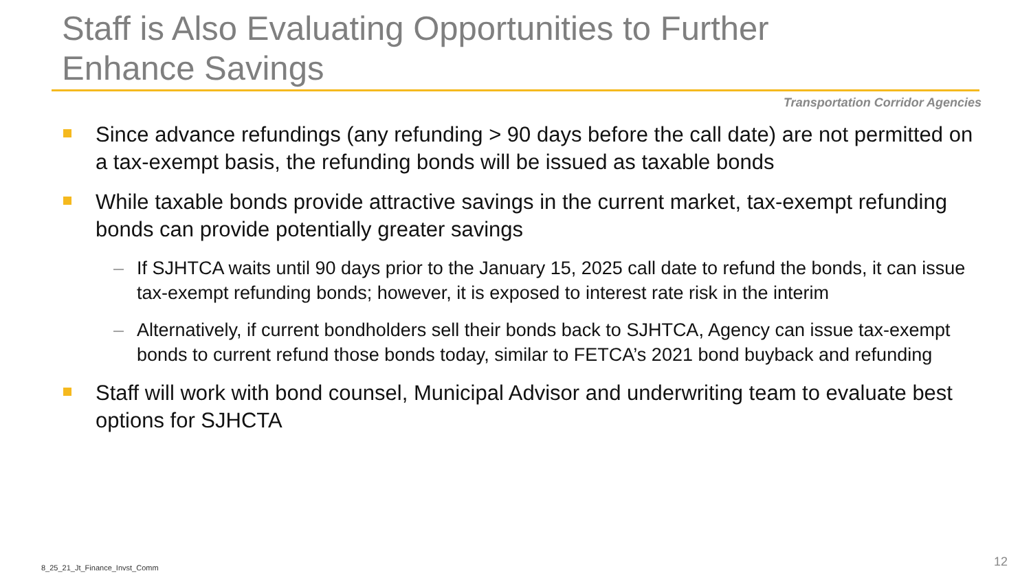Staff is Also Evaluating Opportunities to Further Enhance Savings
Transportation Corridor Agencies
Since advance refundings (any refunding > 90 days before the call date) are not permitted on a tax-exempt basis, the refunding bonds will be issued as taxable bonds
While taxable bonds provide attractive savings in the current market, tax-exempt refunding bonds can provide potentially greater savings
– If SJHTCA waits until 90 days prior to the January 15, 2025 call date to refund the bonds, it can issue tax-exempt refunding bonds; however, it is exposed to interest rate risk in the interim
– Alternatively, if current bondholders sell their bonds back to SJHTCA, Agency can issue tax-exempt bonds to current refund those bonds today, similar to FETCA’s 2021 bond buyback and refunding
Staff will work with bond counsel, Municipal Advisor and underwriting team to evaluate best options for SJHCTA
8_25_21_Jt_Finance_Invst_Comm 12